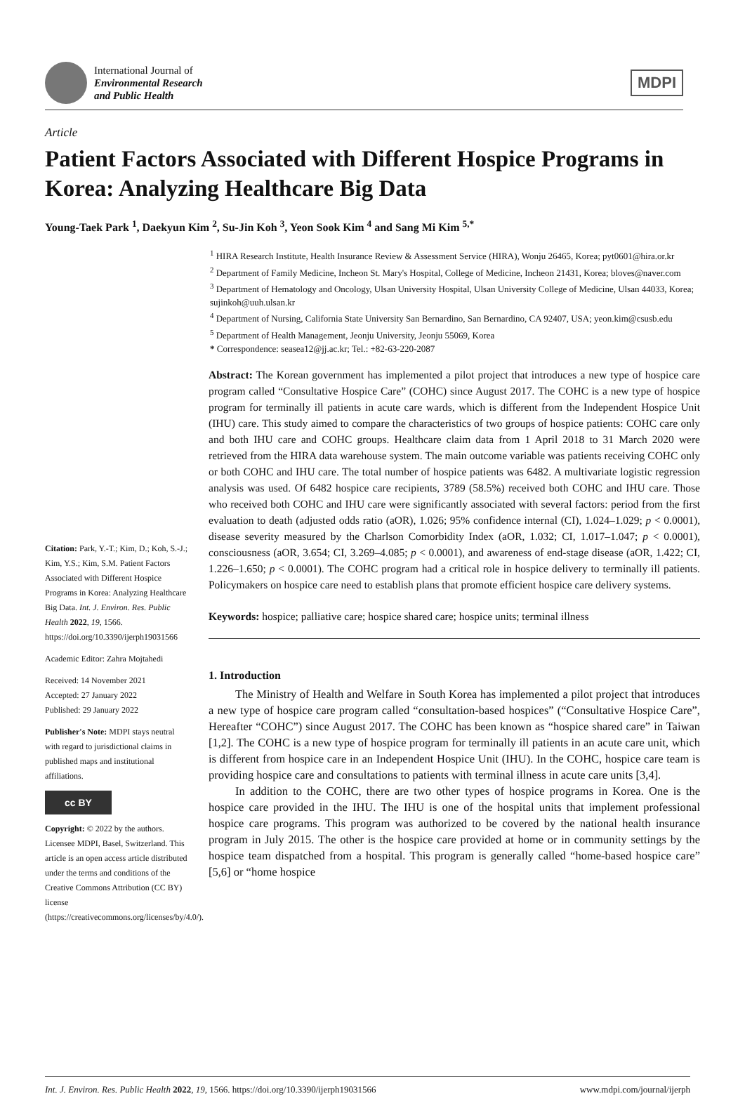International Journal of
Environmental Research
and Public Health
MDPI
Article
Patient Factors Associated with Different Hospice Programs in Korea: Analyzing Healthcare Big Data
Young-Taek Park <sup>1</sup>, Daekyun Kim <sup>2</sup>, Su-Jin Koh <sup>3</sup>, Yeon Sook Kim <sup>4</sup> and Sang Mi Kim <sup>5,*</sup>
Citation: Park, Y.-T.; Kim, D.; Koh, S.-J.; Kim, Y.S.; Kim, S.M. Patient Factors Associated with Different Hospice Programs in Korea: Analyzing Healthcare Big Data. Int. J. Environ. Res. Public Health 2022, 19, 1566. https://doi.org/10.3390/ijerph19031566
Academic Editor: Zahra Mojtahedi
Received: 14 November 2021
Accepted: 27 January 2022
Published: 29 January 2022
Publisher's Note: MDPI stays neutral with regard to jurisdictional claims in published maps and institutional affiliations.
cc BY
Copyright: © 2022 by the authors. Licensee MDPI, Basel, Switzerland. This article is an open access article distributed under the terms and conditions of the Creative Commons Attribution (CC BY) license (https://creativecommons.org/licenses/by/4.0/).
<sup>1</sup> HIRA Research Institute, Health Insurance Review & Assessment Service (HIRA), Wonju 26465, Korea; pyt0601@hira.or.kr
<sup>2</sup> Department of Family Medicine, Incheon St. Mary's Hospital, College of Medicine, Incheon 21431, Korea; bloves@naver.com
<sup>3</sup> Department of Hematology and Oncology, Ulsan University Hospital, Ulsan University College of Medicine, Ulsan 44033, Korea; sujinkoh@uuh.ulsan.kr
<sup>4</sup> Department of Nursing, California State University San Bernardino, San Bernardino, CA 92407, USA; yeon.kim@csusb.edu
<sup>5</sup> Department of Health Management, Jeonju University, Jeonju 55069, Korea
* Correspondence: seasea12@jj.ac.kr; Tel.: +82-63-220-2087
Abstract: The Korean government has implemented a pilot project that introduces a new type of hospice care program called “Consultative Hospice Care” (COHC) since August 2017. The COHC is a new type of hospice program for terminally ill patients in acute care wards, which is different from the Independent Hospice Unit (IHU) care. This study aimed to compare the characteristics of two groups of hospice patients: COHC care only and both IHU care and COHC groups. Healthcare claim data from 1 April 2018 to 31 March 2020 were retrieved from the HIRA data warehouse system. The main outcome variable was patients receiving COHC only or both COHC and IHU care. The total number of hospice patients was 6482. A multivariate logistic regression analysis was used. Of 6482 hospice care recipients, 3789 (58.5%) received both COHC and IHU care. Those who received both COHC and IHU care were significantly associated with several factors: period from the first evaluation to death (adjusted odds ratio (aOR), 1.026; 95% confidence internal (CI), 1.024–1.029; p < 0.0001), disease severity measured by the Charlson Comorbidity Index (aOR, 1.032; CI, 1.017–1.047; p < 0.0001), consciousness (aOR, 3.654; CI, 3.269–4.085; p < 0.0001), and awareness of end-stage disease (aOR, 1.422; CI, 1.226–1.650; p < 0.0001). The COHC program had a critical role in hospice delivery to terminally ill patients. Policymakers on hospice care need to establish plans that promote efficient hospice care delivery systems.
Keywords: hospice; palliative care; hospice shared care; hospice units; terminal illness
1. Introduction
The Ministry of Health and Welfare in South Korea has implemented a pilot project that introduces a new type of hospice care program called “consultation-based hospices” (“Consultative Hospice Care”, Hereafter “COHC”) since August 2017. The COHC has been known as “hospice shared care” in Taiwan [1,2]. The COHC is a new type of hospice program for terminally ill patients in an acute care unit, which is different from hospice care in an Independent Hospice Unit (IHU). In the COHC, hospice care team is providing hospice care and consultations to patients with terminal illness in acute care units [3,4].
In addition to the COHC, there are two other types of hospice programs in Korea. One is the hospice care provided in the IHU. The IHU is one of the hospital units that implement professional hospice care programs. This program was authorized to be covered by the national health insurance program in July 2015. The other is the hospice care provided at home or in community settings by the hospice team dispatched from a hospital. This program is generally called “home-based hospice care” [5,6] or “home hospice
Int. J. Environ. Res. Public Health 2022, 19, 1566. https://doi.org/10.3390/ijerph19031566 www.mdpi.com/journal/ijerph